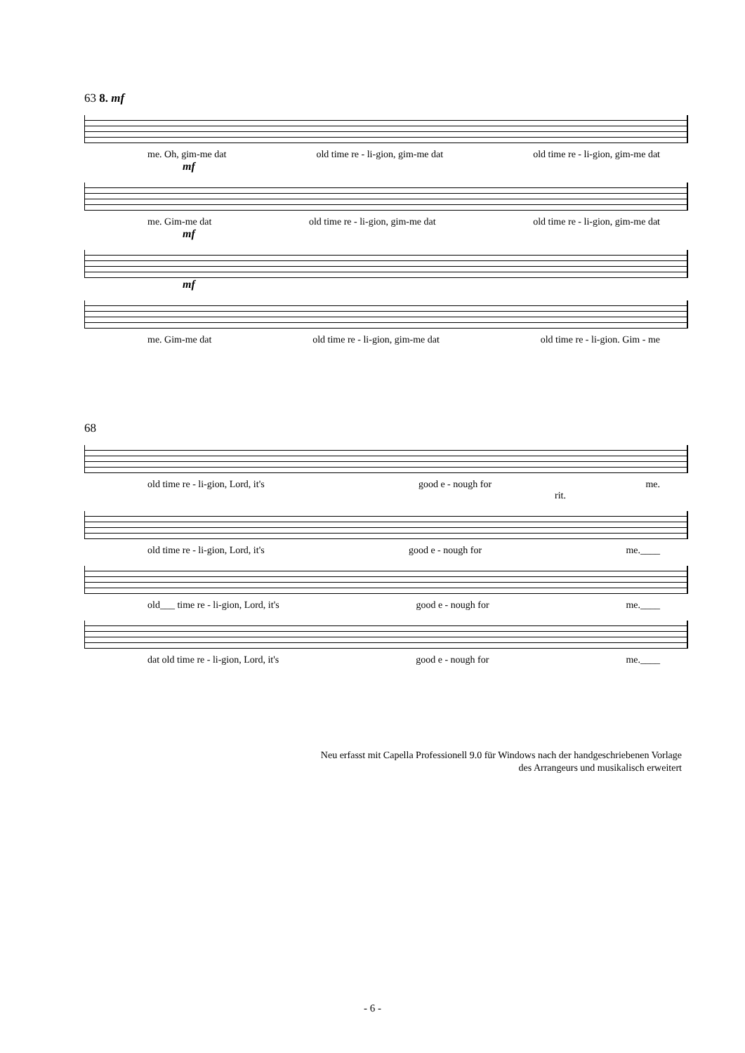63 8. mf
me. Oh, gim-me dat old time re - li-gion, gim-me dat old time re - li-gion, gim-me dat
mf
me. Gim-me dat old time re - li-gion, gim-me dat old time re - li-gion, gim-me dat
mf
mf
me. Gim-me dat old time re - li-gion, gim-me dat old time re - li-gion. Gim - me
68
old time re - li-gion, Lord, it's good e - nough for me.
rit.
old time re - li-gion, Lord, it's good e - nough for me.____
old___ time re - li-gion, Lord, it's good e - nough for me.____
dat old time re - li-gion, Lord, it's good e - nough for me.____
Neu erfasst mit Capella Professionell 9.0 für Windows nach der handgeschriebenen Vorlage
des Arrangeurs und musikalisch erweitert
- 6 -